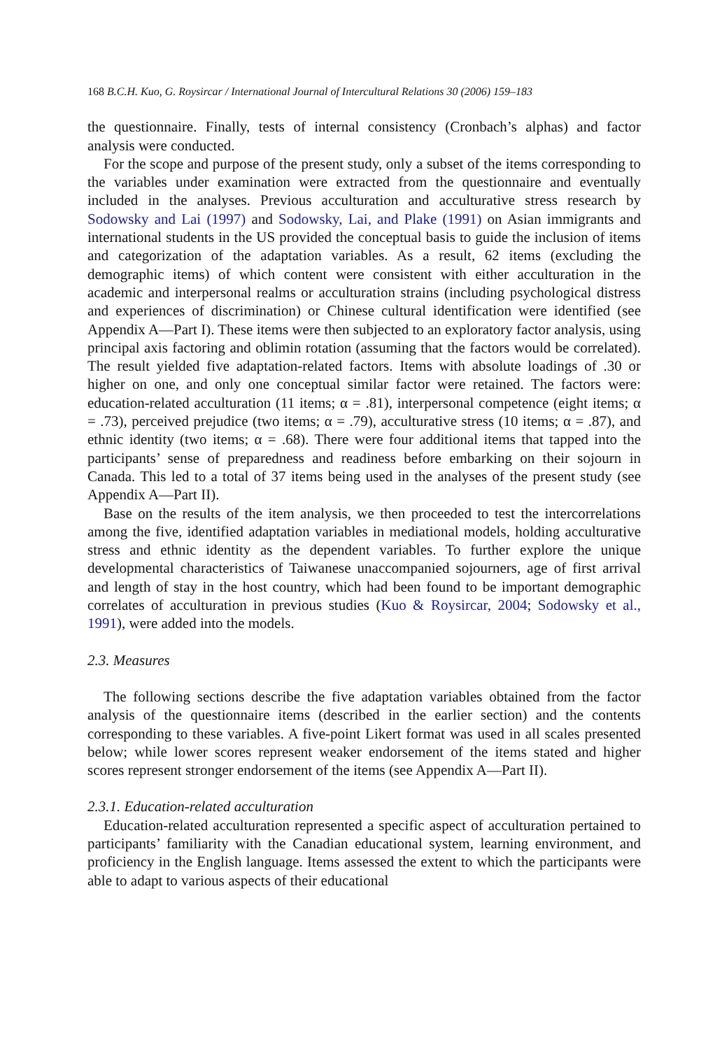168 B.C.H. Kuo, G. Roysircar / International Journal of Intercultural Relations 30 (2006) 159–183
the questionnaire. Finally, tests of internal consistency (Cronbach’s alphas) and factor analysis were conducted.
For the scope and purpose of the present study, only a subset of the items corresponding to the variables under examination were extracted from the questionnaire and eventually included in the analyses. Previous acculturation and acculturative stress research by Sodowsky and Lai (1997) and Sodowsky, Lai, and Plake (1991) on Asian immigrants and international students in the US provided the conceptual basis to guide the inclusion of items and categorization of the adaptation variables. As a result, 62 items (excluding the demographic items) of which content were consistent with either acculturation in the academic and interpersonal realms or acculturation strains (including psychological distress and experiences of discrimination) or Chinese cultural identification were identified (see Appendix A—Part I). These items were then subjected to an exploratory factor analysis, using principal axis factoring and oblimin rotation (assuming that the factors would be correlated). The result yielded five adaptation-related factors. Items with absolute loadings of .30 or higher on one, and only one conceptual similar factor were retained. The factors were: education-related acculturation (11 items; α = .81), interpersonal competence (eight items; α = .73), perceived prejudice (two items; α = .79), acculturative stress (10 items; α = .87), and ethnic identity (two items; α = .68). There were four additional items that tapped into the participants’ sense of preparedness and readiness before embarking on their sojourn in Canada. This led to a total of 37 items being used in the analyses of the present study (see Appendix A—Part II).
Base on the results of the item analysis, we then proceeded to test the intercorrelations among the five, identified adaptation variables in mediational models, holding acculturative stress and ethnic identity as the dependent variables. To further explore the unique developmental characteristics of Taiwanese unaccompanied sojourners, age of first arrival and length of stay in the host country, which had been found to be important demographic correlates of acculturation in previous studies (Kuo & Roysircar, 2004; Sodowsky et al., 1991), were added into the models.
2.3. Measures
The following sections describe the five adaptation variables obtained from the factor analysis of the questionnaire items (described in the earlier section) and the contents corresponding to these variables. A five-point Likert format was used in all scales presented below; while lower scores represent weaker endorsement of the items stated and higher scores represent stronger endorsement of the items (see Appendix A—Part II).
2.3.1. Education-related acculturation
Education-related acculturation represented a specific aspect of acculturation pertained to participants’ familiarity with the Canadian educational system, learning environment, and proficiency in the English language. Items assessed the extent to which the participants were able to adapt to various aspects of their educational